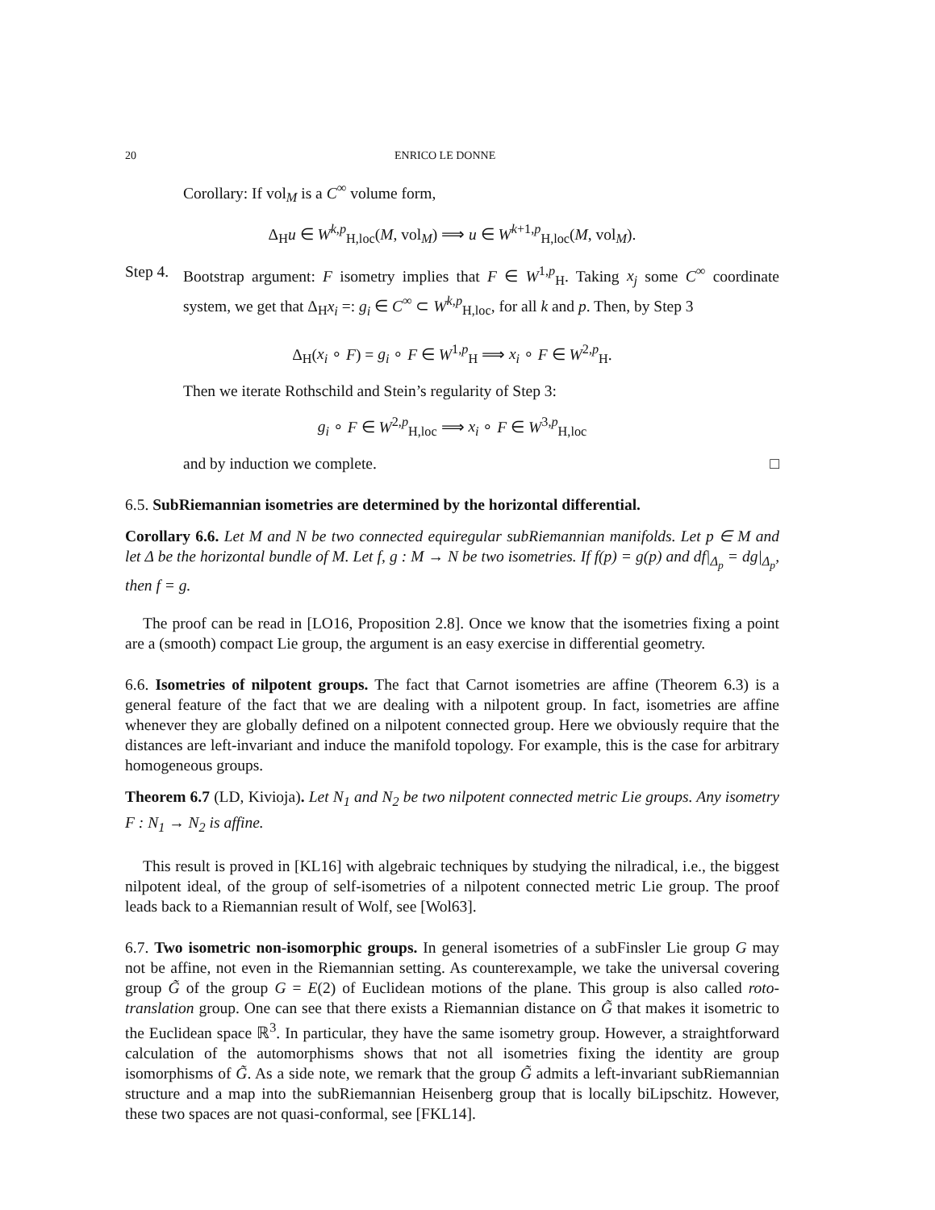20 ENRICO LE DONNE
Corollary: If vol<sub>M</sub> is a C<sup>∞</sup> volume form,
Δ<sub>H</sub>u ∈ W<sup>k,p</sup><sub>H,loc</sub>(M, vol<sub>M</sub>) ⟹ u ∈ W<sup>k+1,p</sup><sub>H,loc</sub>(M, vol<sub>M</sub>).
Step 4.
Bootstrap argument: F isometry implies that F ∈ W<sup>1,p</sup><sub>H</sub>. Taking x<sub>j</sub> some C<sup>∞</sup> coordinate system, we get that Δ<sub>H</sub>x<sub>i</sub> =: g<sub>i</sub> ∈ C<sup>∞</sup> ⊂ W<sup>k,p</sup><sub>H,loc</sub>, for all k and p. Then, by Step 3
Δ<sub>H</sub>(x<sub>i</sub> ∘ F) = g<sub>i</sub> ∘ F ∈ W<sup>1,p</sup><sub>H</sub> ⟹ x<sub>i</sub> ∘ F ∈ W<sup>2,p</sup><sub>H</sub>.
Then we iterate Rothschild and Stein’s regularity of Step 3:
g<sub>i</sub> ∘ F ∈ W<sup>2,p</sup><sub>H,loc</sub> ⟹ x<sub>i</sub> ∘ F ∈ W<sup>3,p</sup><sub>H,loc</sub>
and by induction we complete. □
6.5. SubRiemannian isometries are determined by the horizontal differential.
Corollary 6.6. Let M and N be two connected equiregular subRiemannian manifolds. Let p ∈ M and let Δ be the horizontal bundle of M. Let f, g : M → N be two isometries. If f(p) = g(p) and df|<sub>Δ<sub>p</sub></sub> = dg|<sub>Δ<sub>p</sub></sub>, then f = g.
The proof can be read in [LO16, Proposition 2.8]. Once we know that the isometries fixing a point are a (smooth) compact Lie group, the argument is an easy exercise in differential geometry.
6.6. Isometries of nilpotent groups. The fact that Carnot isometries are affine (Theorem 6.3) is a general feature of the fact that we are dealing with a nilpotent group. In fact, isometries are affine whenever they are globally defined on a nilpotent connected group. Here we obviously require that the distances are left-invariant and induce the manifold topology. For example, this is the case for arbitrary homogeneous groups.
Theorem 6.7 (LD, Kivioja). Let N<sub>1</sub> and N<sub>2</sub> be two nilpotent connected metric Lie groups. Any isometry F : N<sub>1</sub> → N<sub>2</sub> is affine.
This result is proved in [KL16] with algebraic techniques by studying the nilradical, i.e., the biggest nilpotent ideal, of the group of self-isometries of a nilpotent connected metric Lie group. The proof leads back to a Riemannian result of Wolf, see [Wol63].
6.7. Two isometric non-isomorphic groups. In general isometries of a subFinsler Lie group G may not be affine, not even in the Riemannian setting. As counterexample, we take the universal covering group G̃ of the group G = E(2) of Euclidean motions of the plane. This group is also called roto-translation group. One can see that there exists a Riemannian distance on G̃ that makes it isometric to the Euclidean space ℝ<sup>3</sup>. In particular, they have the same isometry group. However, a straightforward calculation of the automorphisms shows that not all isometries fixing the identity are group isomorphisms of G̃. As a side note, we remark that the group G̃ admits a left-invariant subRiemannian structure and a map into the subRiemannian Heisenberg group that is locally biLipschitz. However, these two spaces are not quasi-conformal, see [FKL14].